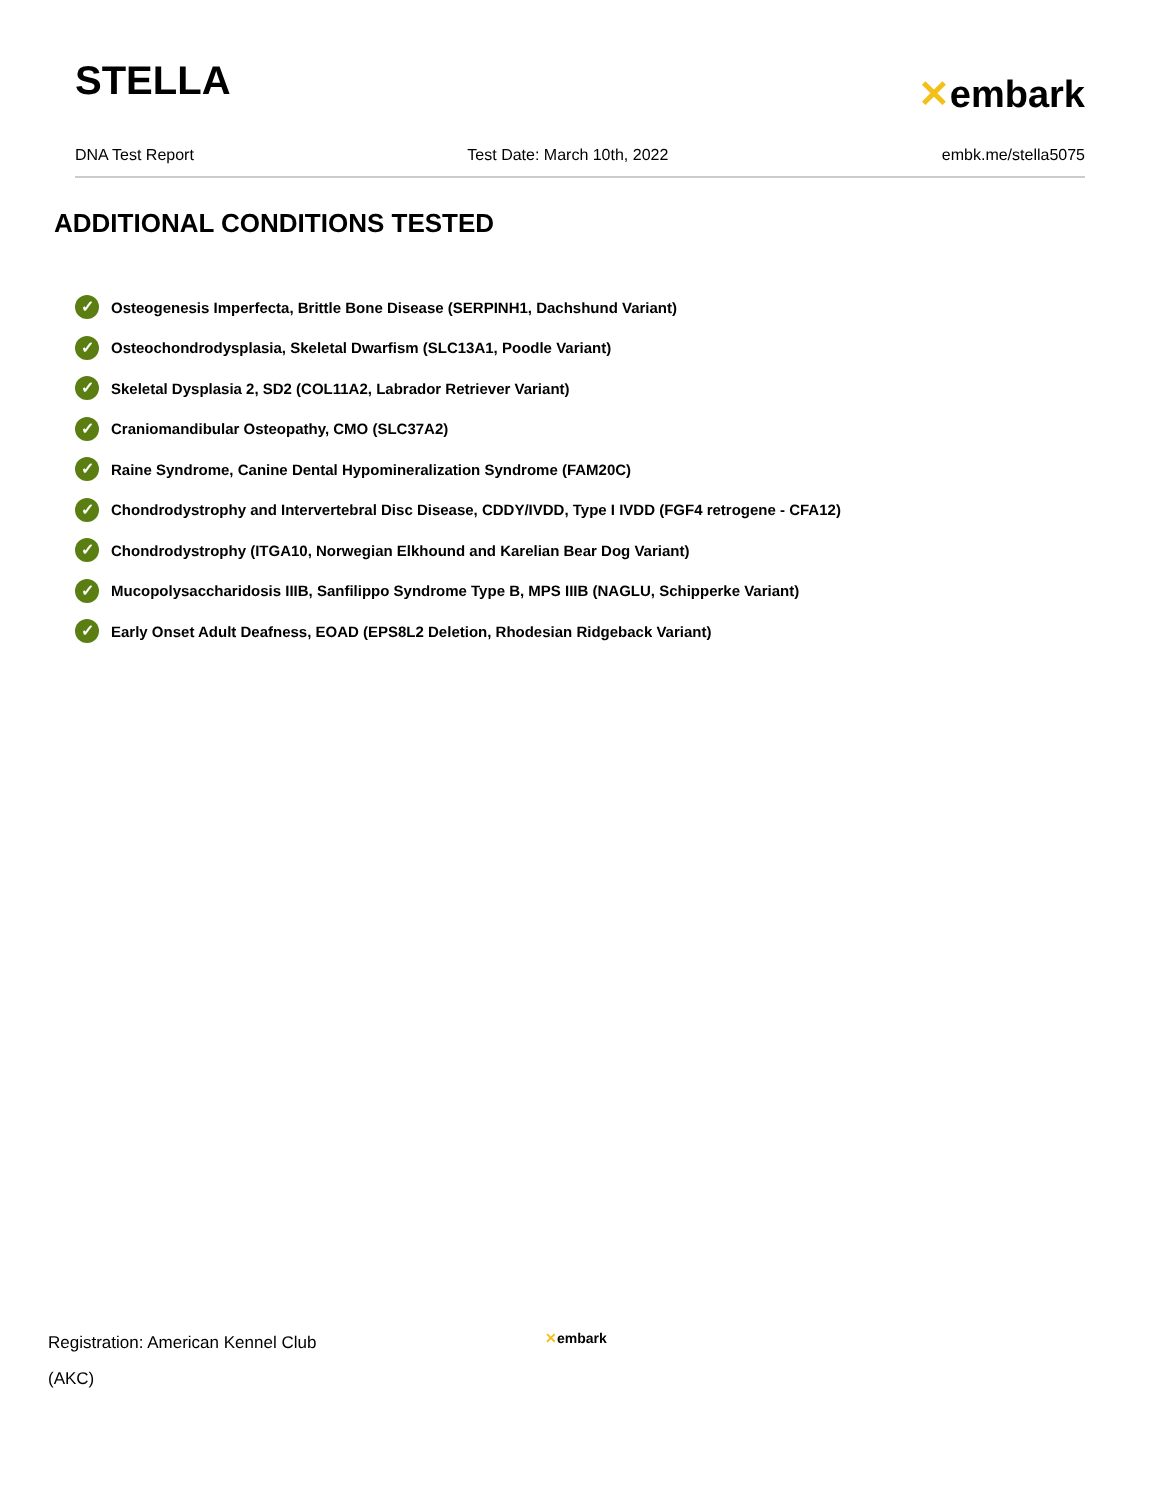STELLA
✕embark
DNA Test Report Test Date: March 10th, 2022 embk.me/stella5075
ADDITIONAL CONDITIONS TESTED
✓ Osteogenesis Imperfecta, Brittle Bone Disease (SERPINH1, Dachshund Variant)
✓ Osteochondrodysplasia, Skeletal Dwarfism (SLC13A1, Poodle Variant)
✓ Skeletal Dysplasia 2, SD2 (COL11A2, Labrador Retriever Variant)
✓ Craniomandibular Osteopathy, CMO (SLC37A2)
✓ Raine Syndrome, Canine Dental Hypomineralization Syndrome (FAM20C)
✓ Chondrodystrophy and Intervertebral Disc Disease, CDDY/IVDD, Type I IVDD (FGF4 retrogene - CFA12)
✓ Chondrodystrophy (ITGA10, Norwegian Elkhound and Karelian Bear Dog Variant)
✓ Mucopolysaccharidosis IIIB, Sanfilippo Syndrome Type B, MPS IIIB (NAGLU, Schipperke Variant)
✓ Early Onset Adult Deafness, EOAD (EPS8L2 Deletion, Rhodesian Ridgeback Variant)
Registration: American Kennel Club
(AKC)
✕embark